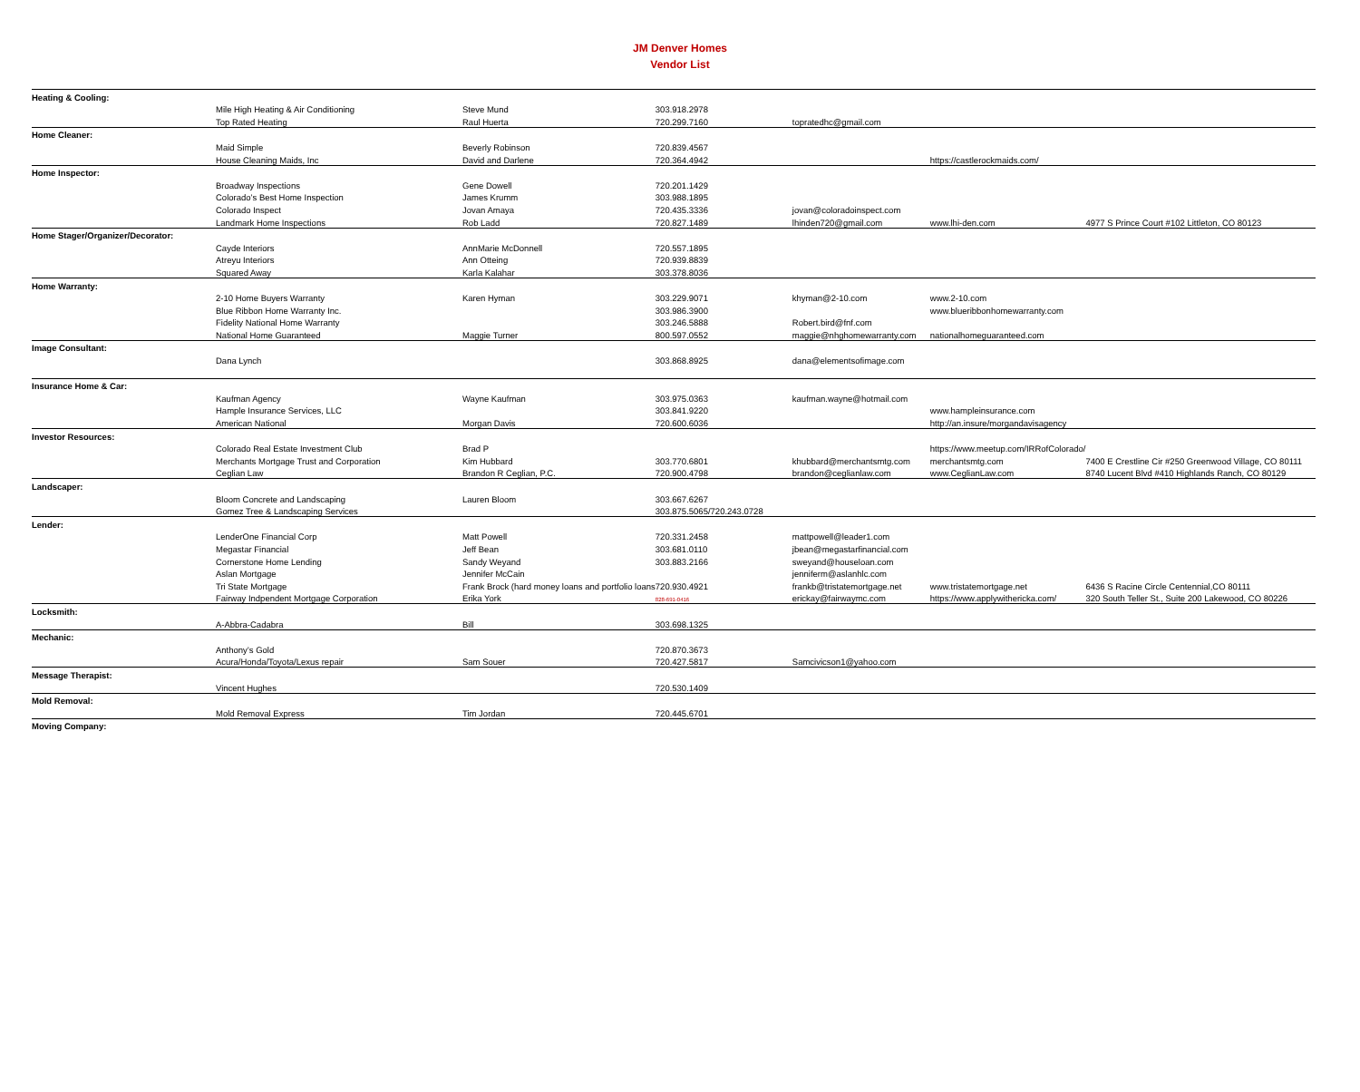JM Denver Homes
Vendor List
| Heating & Cooling: | | | | | | |
| | Mile High Heating & Air Conditioning | Steve Mund | 303.918.2978 | | | |
| | Top Rated Heating | Raul Huerta | 720.299.7160 | topratedhc@gmail.com | | |
| Home Cleaner: | | | | | | |
| | Maid Simple | Beverly Robinson | 720.839.4567 | | | |
| | House Cleaning Maids, Inc | David and Darlene | 720.364.4942 | | https://castlerockmaids.com/ | |
| Home Inspector: | | | | | | |
| | Broadway Inspections | Gene Dowell | 720.201.1429 | | | |
| | Colorado’s Best Home Inspection | James Krumm | 303.988.1895 | | | |
| | Colorado Inspect | Jovan Amaya | 720.435.3336 | jovan@coloradoinspect.com | | |
| | Landmark Home Inspections | Rob Ladd | 720.827.1489 | lhinden720@gmail.com | www.lhi-den.com | 4977 S Prince Court #102 Littleton, CO 80123 |
| Home Stager/Organizer/Decorator: | | | | | | |
| | Cayde Interiors | AnnMarie McDonnell | 720.557.1895 | | | |
| | Atreyu Interiors | Ann Otteing | 720.939.8839 | | | |
| | Squared Away | Karla Kalahar | 303.378.8036 | | | |
| Home Warranty: | | | | | | |
| | 2-10 Home Buyers Warranty | Karen Hyman | 303.229.9071 | khyman@2-10.com | www.2-10.com | |
| | Blue Ribbon Home Warranty Inc. | | 303.986.3900 | | www.blueribbonhomewarranty.com | |
| | Fidelity National Home Warranty | | 303.246.5888 | Robert.bird@fnf.com | | |
| | National Home Guaranteed | Maggie Turner | 800.597.0552 | maggie@nhghomewarranty.com | nationalhomeguaranteed.com | |
| Image Consultant: | | | | | | |
| | Dana Lynch | | 303.868.8925 | dana@elementsofimage.com | | |
| Insurance Home & Car: | | | | | | |
| | Kaufman Agency | Wayne Kaufman | 303.975.0363 | kaufman.wayne@hotmail.com | | |
| | Hample Insurance Services, LLC | | 303.841.9220 | | www.hampleinsurance.com | |
| | American National | Morgan Davis | 720.600.6036 | | http://an.insure/morgandavisagency | |
| Investor Resources: | | | | | | |
| | Colorado Real Estate Investment Club | Brad P | | | https://www.meetup.com/IRRofColorado/ | |
| | Merchants Mortgage Trust and Corporation | Kim Hubbard | 303.770.6801 | khubbard@merchantsmtg.com | merchantsmtg.com | 7400 E Crestline Cir #250 Greenwood Village, CO 80111 |
| | Ceglian Law | Brandon R Ceglian, P.C. | 720.900.4798 | brandon@ceglianlaw.com | www.CeglianLaw.com | 8740 Lucent Blvd #410 Highlands Ranch, CO 80129 |
| Landscaper: | | | | | | |
| | Bloom Concrete and Landscaping | Lauren Bloom | 303.667.6267 | | | |
| | Gomez Tree & Landscaping Services | | 303.875.5065/720.243.0728 | | | |
| Lender: | | | | | | |
| | LenderOne Financial Corp | Matt Powell | 720.331.2458 | mattpowell@leader1.com | | |
| | Megastar Financial | Jeff Bean | 303.681.0110 | jbean@megastarfinancial.com | | |
| | Cornerstone Home Lending | Sandy Weyand | 303.883.2166 | sweyand@houseloan.com | | |
| | Aslan Mortgage | Jennifer McCain | | jenniferm@aslanhlc.com | | |
| | Tri State Mortgage | Frank Brock (hard money loans and portfolio loans | 720.930.4921 | frankb@tristatemortgage.net | www.tristatemortgage.net | 6436 S Racine Circle Centennial,CO 80111 |
| | Fairway Indpendent Mortgage Corporation | Erika York | 828-691-0416 | erickay@fairwaymc.com | https://www.applywithericka.com/ | 320 South Teller St., Suite 200 Lakewood, CO 80226 |
| Locksmith: | | | | | | |
| | A-Abbra-Cadabra | Bill | 303.698.1325 | | | |
| Mechanic: | | | | | | |
| | Anthony’s Gold | | 720.870.3673 | | | |
| | Acura/Honda/Toyota/Lexus repair | Sam Souer | 720.427.5817 | Samcivicson1@yahoo.com | | |
| Message Therapist: | | | | | | |
| | Vincent Hughes | | 720.530.1409 | | | |
| Mold Removal: | | | | | | |
| | Mold Removal Express | Tim Jordan | 720.445.6701 | | | |
| Moving Company: | | | | | | |